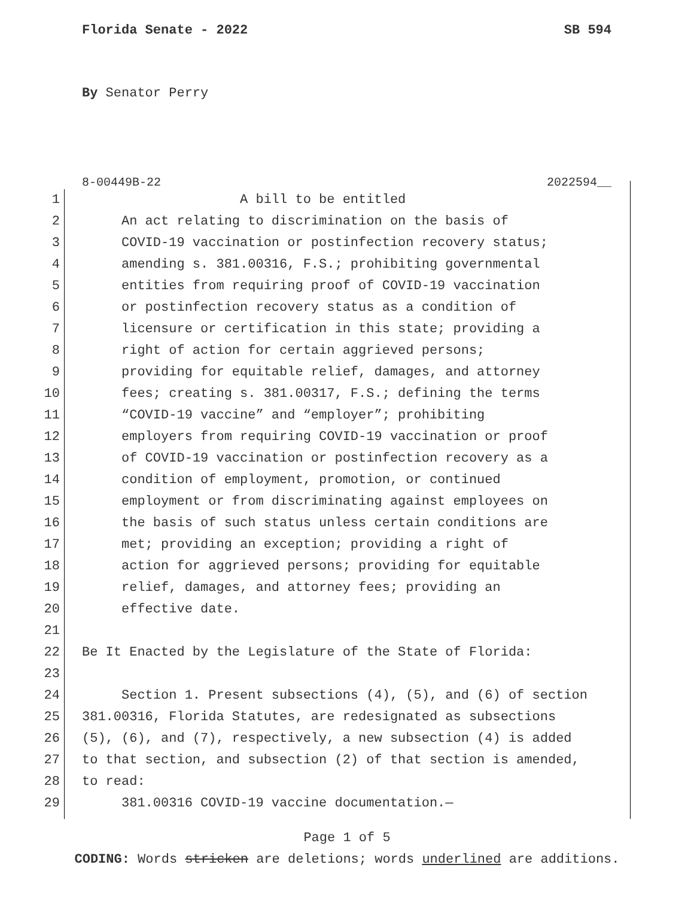Florida Senate - 2022 SB 594
By Senator Perry
8-00449B-22 2022594__
1 A bill to be entitled
2 An act relating to discrimination on the basis of
3 COVID-19 vaccination or postinfection recovery status;
4 amending s. 381.00316, F.S.; prohibiting governmental
5 entities from requiring proof of COVID-19 vaccination
6 or postinfection recovery status as a condition of
7 licensure or certification in this state; providing a
8 right of action for certain aggrieved persons;
9 providing for equitable relief, damages, and attorney
10 fees; creating s. 381.00317, F.S.; defining the terms
11 “COVID-19 vaccine” and “employer”; prohibiting
12 employers from requiring COVID-19 vaccination or proof
13 of COVID-19 vaccination or postinfection recovery as a
14 condition of employment, promotion, or continued
15 employment or from discriminating against employees on
16 the basis of such status unless certain conditions are
17 met; providing an exception; providing a right of
18 action for aggrieved persons; providing for equitable
19 relief, damages, and attorney fees; providing an
20 effective date.
21
22 Be It Enacted by the Legislature of the State of Florida:
23
24 Section 1. Present subsections (4), (5), and (6) of section
25 381.00316, Florida Statutes, are redesignated as subsections
26 (5), (6), and (7), respectively, a new subsection (4) is added
27 to that section, and subsection (2) of that section is amended,
28 to read:
29 381.00316 COVID-19 vaccine documentation.—
Page 1 of 5
CODING: Words stricken are deletions; words underlined are additions.